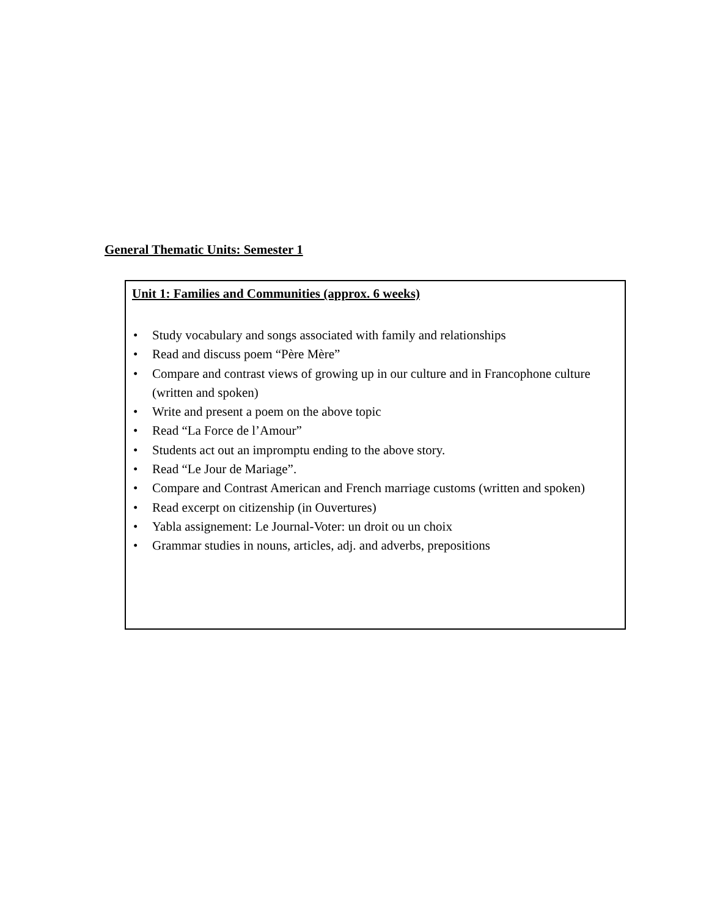General Thematic Units: Semester 1
Unit 1: Families and Communities (approx. 6 weeks)
• Study vocabulary and songs associated with family and relationships
• Read and discuss poem “Père Mère”
• Compare and contrast views of growing up in our culture and in Francophone culture (written and spoken)
• Write and present a poem on the above topic
• Read “La Force de l’Amour”
• Students act out an impromptu ending to the above story.
• Read “Le Jour de Mariage”.
• Compare and Contrast American and French marriage customs (written and spoken)
• Read excerpt on citizenship (in Ouvertures)
• Yabla assignement: Le Journal-Voter: un droit ou un choix
• Grammar studies in nouns, articles, adj. and adverbs, prepositions